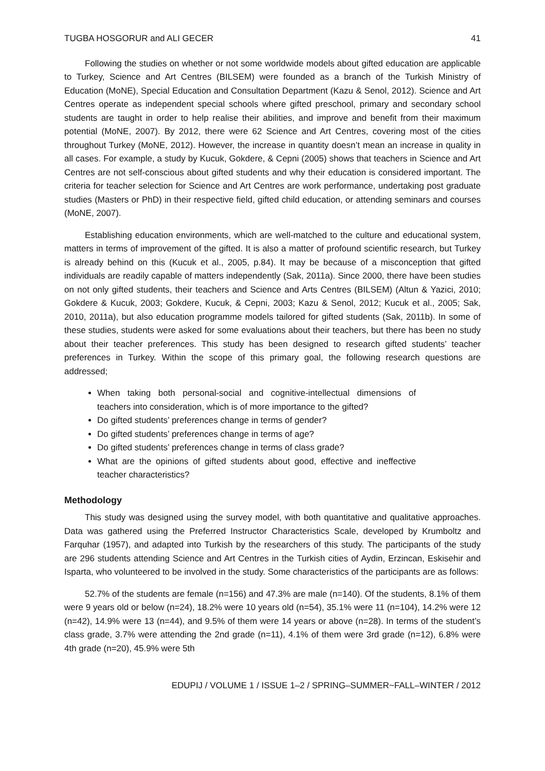TUGBA HOSGORUR and ALI GECER 41
Following the studies on whether or not some worldwide models about gifted education are applicable to Turkey, Science and Art Centres (BILSEM) were founded as a branch of the Turkish Ministry of Education (MoNE), Special Education and Consultation Department (Kazu & Senol, 2012). Science and Art Centres operate as independent special schools where gifted preschool, primary and secondary school students are taught in order to help realise their abilities, and improve and benefit from their maximum potential (MoNE, 2007). By 2012, there were 62 Science and Art Centres, covering most of the cities throughout Turkey (MoNE, 2012). However, the increase in quantity doesn’t mean an increase in quality in all cases. For example, a study by Kucuk, Gokdere, & Cepni (2005) shows that teachers in Science and Art Centres are not self-conscious about gifted students and why their education is considered important. The criteria for teacher selection for Science and Art Centres are work performance, undertaking post graduate studies (Masters or PhD) in their respective field, gifted child education, or attending seminars and courses (MoNE, 2007).
Establishing education environments, which are well-matched to the culture and educational system, matters in terms of improvement of the gifted. It is also a matter of profound scientific research, but Turkey is already behind on this (Kucuk et al., 2005, p.84). It may be because of a misconception that gifted individuals are readily capable of matters independently (Sak, 2011a). Since 2000, there have been studies on not only gifted students, their teachers and Science and Arts Centres (BILSEM) (Altun & Yazici, 2010; Gokdere & Kucuk, 2003; Gokdere, Kucuk, & Cepni, 2003; Kazu & Senol, 2012; Kucuk et al., 2005; Sak, 2010, 2011a), but also education programme models tailored for gifted students (Sak, 2011b). In some of these studies, students were asked for some evaluations about their teachers, but there has been no study about their teacher preferences. This study has been designed to research gifted students’ teacher preferences in Turkey. Within the scope of this primary goal, the following research questions are addressed;
When taking both personal-social and cognitive-intellectual dimensions of teachers into consideration, which is of more importance to the gifted?
Do gifted students’ preferences change in terms of gender?
Do gifted students’ preferences change in terms of age?
Do gifted students’ preferences change in terms of class grade?
What are the opinions of gifted students about good, effective and ineffective teacher characteristics?
Methodology
This study was designed using the survey model, with both quantitative and qualitative approaches. Data was gathered using the Preferred Instructor Characteristics Scale, developed by Krumboltz and Farquhar (1957), and adapted into Turkish by the researchers of this study. The participants of the study are 296 students attending Science and Art Centres in the Turkish cities of Aydin, Erzincan, Eskisehir and Isparta, who volunteered to be involved in the study. Some characteristics of the participants are as follows:
52.7% of the students are female (n=156) and 47.3% are male (n=140). Of the students, 8.1% of them were 9 years old or below (n=24), 18.2% were 10 years old (n=54), 35.1% were 11 (n=104), 14.2% were 12 (n=42), 14.9% were 13 (n=44), and 9.5% of them were 14 years or above (n=28). In terms of the student’s class grade, 3.7% were attending the 2nd grade (n=11), 4.1% of them were 3rd grade (n=12), 6.8% were 4th grade (n=20), 45.9% were 5th
EDUPIJ / VOLUME 1 / ISSUE 1–2 / SPRING–SUMMER~FALL–WINTER / 2012